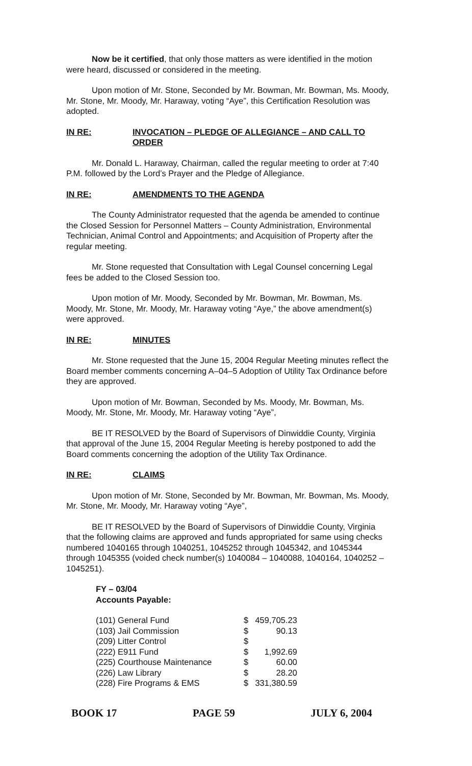Now be it certified, that only those matters as were identified in the motion were heard, discussed or considered in the meeting.
Upon motion of Mr. Stone, Seconded by Mr. Bowman, Mr. Bowman, Ms. Moody, Mr. Stone, Mr. Moody, Mr. Haraway, voting “Aye”, this Certification Resolution was adopted.
IN RE: INVOCATION – PLEDGE OF ALLEGIANCE – AND CALL TO ORDER
Mr. Donald L. Haraway, Chairman, called the regular meeting to order at 7:40 P.M. followed by the Lord’s Prayer and the Pledge of Allegiance.
IN RE: AMENDMENTS TO THE AGENDA
The County Administrator requested that the agenda be amended to continue the Closed Session for Personnel Matters – County Administration, Environmental Technician, Animal Control and Appointments; and Acquisition of Property after the regular meeting.
Mr. Stone requested that Consultation with Legal Counsel concerning Legal fees be added to the Closed Session too.
Upon motion of Mr. Moody, Seconded by Mr. Bowman, Mr. Bowman, Ms. Moody, Mr. Stone, Mr. Moody, Mr. Haraway voting “Aye,” the above amendment(s) were approved.
IN RE: MINUTES
Mr. Stone requested that the June 15, 2004 Regular Meeting minutes reflect the Board member comments concerning A–04–5 Adoption of Utility Tax Ordinance before they are approved.
Upon motion of Mr. Bowman, Seconded by Ms. Moody, Mr. Bowman, Ms. Moody, Mr. Stone, Mr. Moody, Mr. Haraway voting “Aye”,
BE IT RESOLVED by the Board of Supervisors of Dinwiddie County, Virginia that approval of the June 15, 2004 Regular Meeting is hereby postponed to add the Board comments concerning the adoption of the Utility Tax Ordinance.
IN RE: CLAIMS
Upon motion of Mr. Stone, Seconded by Mr. Bowman, Mr. Bowman, Ms. Moody, Mr. Stone, Mr. Moody, Mr. Haraway voting “Aye”,
BE IT RESOLVED by the Board of Supervisors of Dinwiddie County, Virginia that the following claims are approved and funds appropriated for same using checks numbered 1040165 through 1040251, 1045252 through 1045342, and 1045344 through 1045355 (voided check number(s) 1040084 – 1040088, 1040164, 1040252 – 1045251).
FY – 03/04
Accounts Payable:
| (101) General Fund | $ | 459,705.23 |
| (103) Jail Commission | $ | 90.13 |
| (209) Litter Control | $ | |
| (222) E911 Fund | $ | 1,992.69 |
| (225) Courthouse Maintenance | $ | 60.00 |
| (226) Law Library | $ | 28.20 |
| (228) Fire Programs & EMS | $ | 331,380.59 |
BOOK 17 PAGE 59 JULY 6, 2004